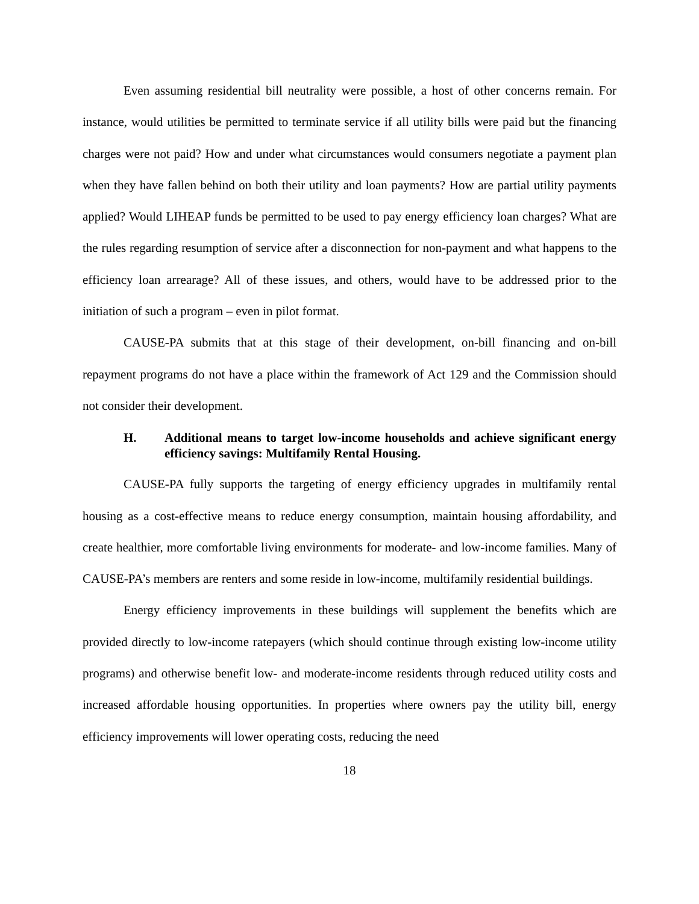Even assuming residential bill neutrality were possible, a host of other concerns remain. For instance, would utilities be permitted to terminate service if all utility bills were paid but the financing charges were not paid? How and under what circumstances would consumers negotiate a payment plan when they have fallen behind on both their utility and loan payments? How are partial utility payments applied? Would LIHEAP funds be permitted to be used to pay energy efficiency loan charges? What are the rules regarding resumption of service after a disconnection for non-payment and what happens to the efficiency loan arrearage? All of these issues, and others, would have to be addressed prior to the initiation of such a program – even in pilot format.
CAUSE-PA submits that at this stage of their development, on-bill financing and on-bill repayment programs do not have a place within the framework of Act 129 and the Commission should not consider their development.
H. Additional means to target low-income households and achieve significant energy efficiency savings: Multifamily Rental Housing.
CAUSE-PA fully supports the targeting of energy efficiency upgrades in multifamily rental housing as a cost-effective means to reduce energy consumption, maintain housing affordability, and create healthier, more comfortable living environments for moderate- and low-income families. Many of CAUSE-PA’s members are renters and some reside in low-income, multifamily residential buildings.
Energy efficiency improvements in these buildings will supplement the benefits which are provided directly to low-income ratepayers (which should continue through existing low-income utility programs) and otherwise benefit low- and moderate-income residents through reduced utility costs and increased affordable housing opportunities. In properties where owners pay the utility bill, energy efficiency improvements will lower operating costs, reducing the need
18